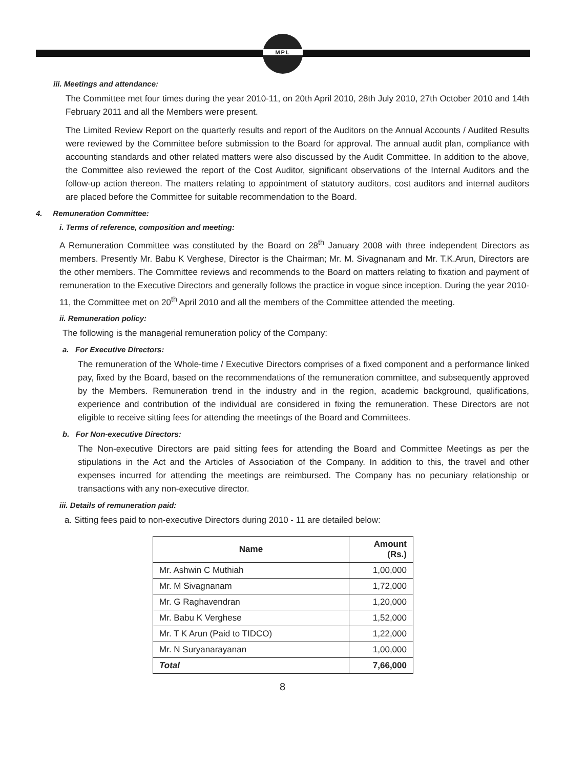MPL
iii. Meetings and attendance:
The Committee met four times during the year 2010-11, on 20th April 2010, 28th July 2010, 27th October 2010 and 14th February 2011 and all the Members were present.
The Limited Review Report on the quarterly results and report of the Auditors on the Annual Accounts / Audited Results were reviewed by the Committee before submission to the Board for approval. The annual audit plan, compliance with accounting standards and other related matters were also discussed by the Audit Committee. In addition to the above, the Committee also reviewed the report of the Cost Auditor, significant observations of the Internal Auditors and the follow-up action thereon. The matters relating to appointment of statutory auditors, cost auditors and internal auditors are placed before the Committee for suitable recommendation to the Board.
4. Remuneration Committee:
i. Terms of reference, composition and meeting:
A Remuneration Committee was constituted by the Board on 28<sup>th</sup> January 2008 with three independent Directors as members. Presently Mr. Babu K Verghese, Director is the Chairman; Mr. M. Sivagnanam and Mr. T.K.Arun, Directors are the other members. The Committee reviews and recommends to the Board on matters relating to fixation and payment of remuneration to the Executive Directors and generally follows the practice in vogue since inception. During the year 2010-11, the Committee met on 20<sup>th</sup> April 2010 and all the members of the Committee attended the meeting.
ii. Remuneration policy:
The following is the managerial remuneration policy of the Company:
a. For Executive Directors:
The remuneration of the Whole-time / Executive Directors comprises of a fixed component and a performance linked pay, fixed by the Board, based on the recommendations of the remuneration committee, and subsequently approved by the Members. Remuneration trend in the industry and in the region, academic background, qualifications, experience and contribution of the individual are considered in fixing the remuneration. These Directors are not eligible to receive sitting fees for attending the meetings of the Board and Committees.
b. For Non-executive Directors:
The Non-executive Directors are paid sitting fees for attending the Board and Committee Meetings as per the stipulations in the Act and the Articles of Association of the Company. In addition to this, the travel and other expenses incurred for attending the meetings are reimbursed. The Company has no pecuniary relationship or transactions with any non-executive director.
iii. Details of remuneration paid:
a. Sitting fees paid to non-executive Directors during 2010 - 11 are detailed below:
| Name | Amount (Rs.) |
| --- | --- |
| Mr. Ashwin C Muthiah | 1,00,000 |
| Mr. M Sivagnanam | 1,72,000 |
| Mr. G Raghavendran | 1,20,000 |
| Mr. Babu K Verghese | 1,52,000 |
| Mr. T K Arun (Paid to TIDCO) | 1,22,000 |
| Mr. N Suryanarayanan | 1,00,000 |
| Total | 7,66,000 |
8